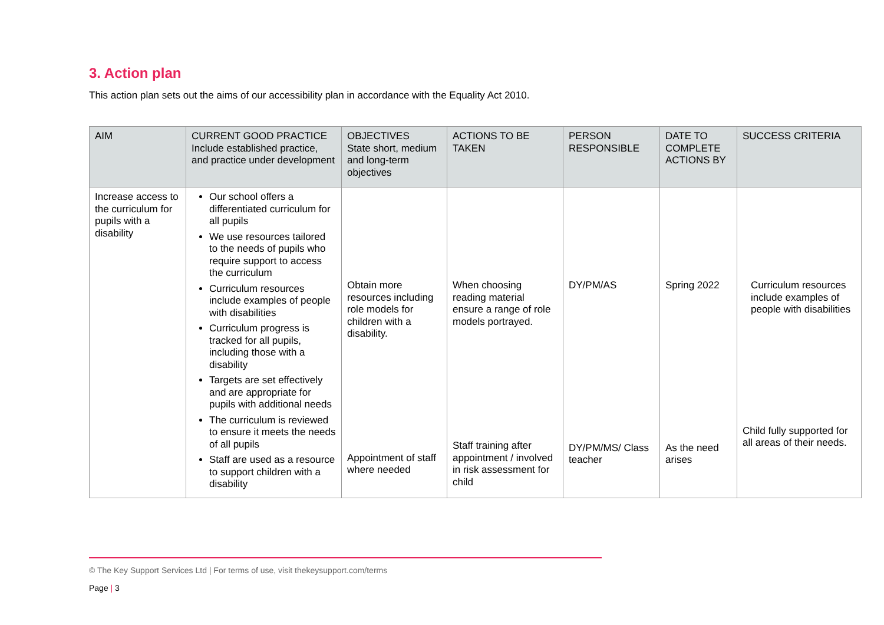3. Action plan
This action plan sets out the aims of our accessibility plan in accordance with the Equality Act 2010.
| AIM | CURRENT GOOD PRACTICE Include established practice, and practice under development | OBJECTIVES State short, medium and long-term objectives | ACTIONS TO BE TAKEN | PERSON RESPONSIBLE | DATE TO COMPLETE ACTIONS BY | SUCCESS CRITERIA |
| --- | --- | --- | --- | --- | --- | --- |
| Increase access to the curriculum for pupils with a disability | Our school offers a differentiated curriculum for all pupils We use resources tailored to the needs of pupils who require support to access the curriculum Curriculum resources include examples of people with disabilities Curriculum progress is tracked for all pupils, including those with a disability Targets are set effectively and are appropriate for pupils with additional needs The curriculum is reviewed to ensure it meets the needs of all pupils Staff are used as a resource to support children with a disability | Obtain more resources including role models for children with a disability. Appointment of staff where needed | When choosing reading material ensure a range of role models portrayed. Staff training after appointment / involved in risk assessment for child | DY/PM/AS DY/PM/MS/ Class teacher | Spring 2022 As the need arises | Curriculum resources include examples of people with disabilities Child fully supported for all areas of their needs. |
© The Key Support Services Ltd | For terms of use, visit thekeysupport.com/terms
Page | 3